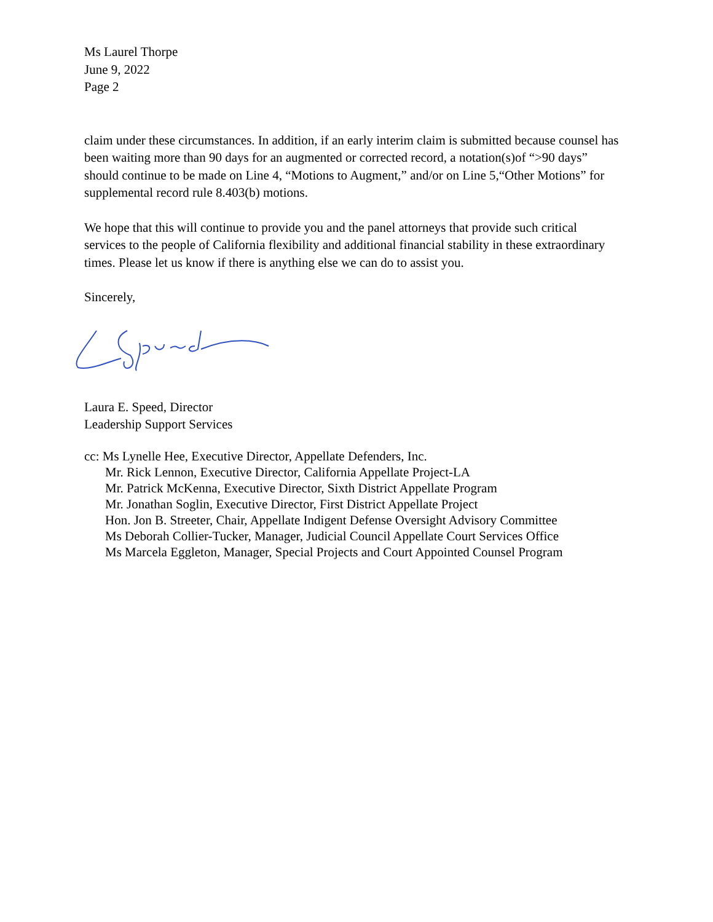Ms Laurel Thorpe
June 9, 2022
Page 2
claim under these circumstances. In addition, if an early interim claim is submitted because counsel has been waiting more than 90 days for an augmented or corrected record, a notation(s)of “>90 days” should continue to be made on Line 4, “Motions to Augment,” and/or on Line 5,“Other Motions” for supplemental record rule 8.403(b) motions.
We hope that this will continue to provide you and the panel attorneys that provide such critical services to the people of California flexibility and additional financial stability in these extraordinary times. Please let us know if there is anything else we can do to assist you.
Sincerely,
Laura E. Speed, Director
Leadership Support Services
cc: Ms Lynelle Hee, Executive Director, Appellate Defenders, Inc.
Mr. Rick Lennon, Executive Director, California Appellate Project-LA
Mr. Patrick McKenna, Executive Director, Sixth District Appellate Program
Mr. Jonathan Soglin, Executive Director, First District Appellate Project
Hon. Jon B. Streeter, Chair, Appellate Indigent Defense Oversight Advisory Committee
Ms Deborah Collier-Tucker, Manager, Judicial Council Appellate Court Services Office
Ms Marcela Eggleton, Manager, Special Projects and Court Appointed Counsel Program